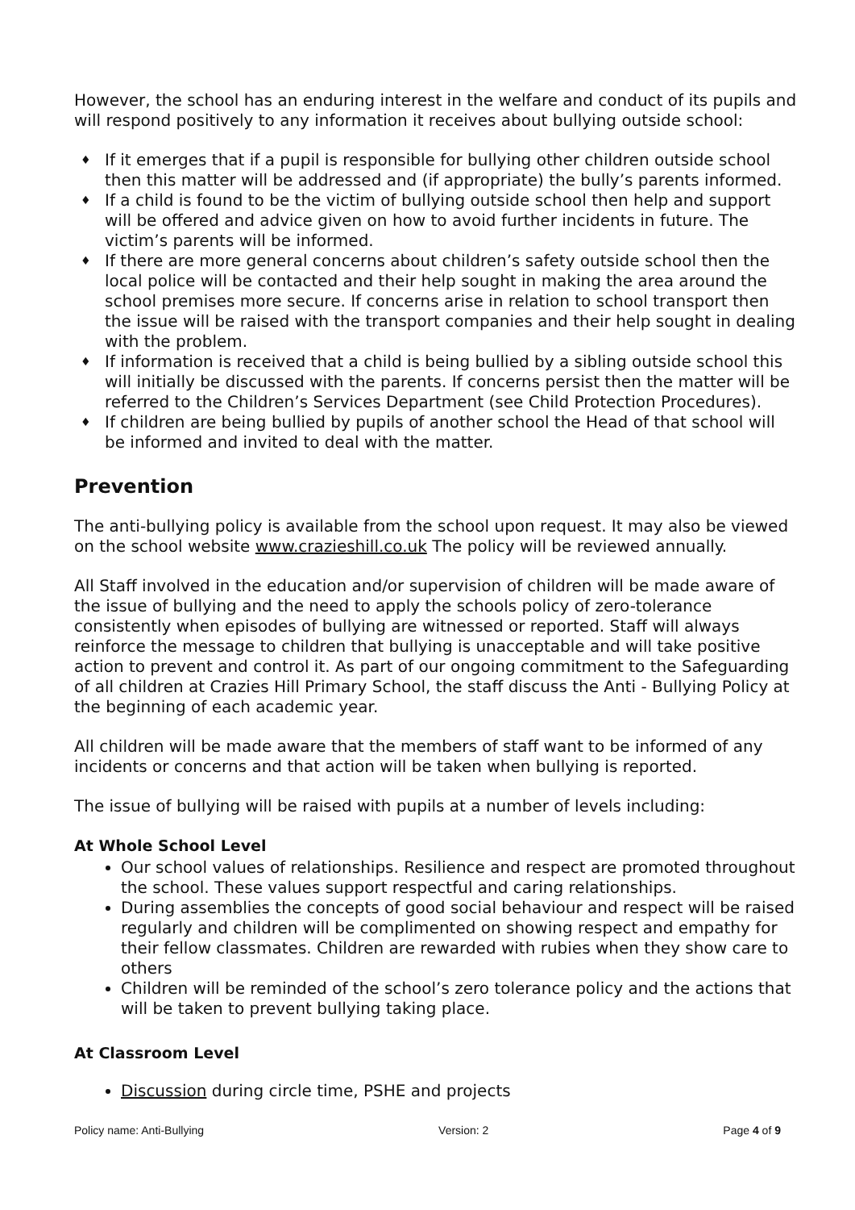However, the school has an enduring interest in the welfare and conduct of its pupils and will respond positively to any information it receives about bullying outside school:
♦ If it emerges that if a pupil is responsible for bullying other children outside school then this matter will be addressed and (if appropriate) the bully’s parents informed.
♦ If a child is found to be the victim of bullying outside school then help and support will be offered and advice given on how to avoid further incidents in future. The victim’s parents will be informed.
♦ If there are more general concerns about children’s safety outside school then the local police will be contacted and their help sought in making the area around the school premises more secure. If concerns arise in relation to school transport then the issue will be raised with the transport companies and their help sought in dealing with the problem.
♦ If information is received that a child is being bullied by a sibling outside school this will initially be discussed with the parents. If concerns persist then the matter will be referred to the Children’s Services Department (see Child Protection Procedures).
♦ If children are being bullied by pupils of another school the Head of that school will be informed and invited to deal with the matter.
Prevention
The anti-bullying policy is available from the school upon request. It may also be viewed on the school website www.crazieshill.co.uk The policy will be reviewed annually.
All Staff involved in the education and/or supervision of children will be made aware of the issue of bullying and the need to apply the schools policy of zero-tolerance consistently when episodes of bullying are witnessed or reported. Staff will always reinforce the message to children that bullying is unacceptable and will take positive action to prevent and control it. As part of our ongoing commitment to the Safeguarding of all children at Crazies Hill Primary School, the staff discuss the Anti - Bullying Policy at the beginning of each academic year.
All children will be made aware that the members of staff want to be informed of any incidents or concerns and that action will be taken when bullying is reported.
The issue of bullying will be raised with pupils at a number of levels including:
At Whole School Level
Our school values of relationships. Resilience and respect are promoted throughout the school. These values support respectful and caring relationships.
During assemblies the concepts of good social behaviour and respect will be raised regularly and children will be complimented on showing respect and empathy for their fellow classmates. Children are rewarded with rubies when they show care to others
Children will be reminded of the school’s zero tolerance policy and the actions that will be taken to prevent bullying taking place.
At Classroom Level
Discussion during circle time, PSHE and projects
Policy name: Anti-Bullying Version: 2 Page 4 of 9